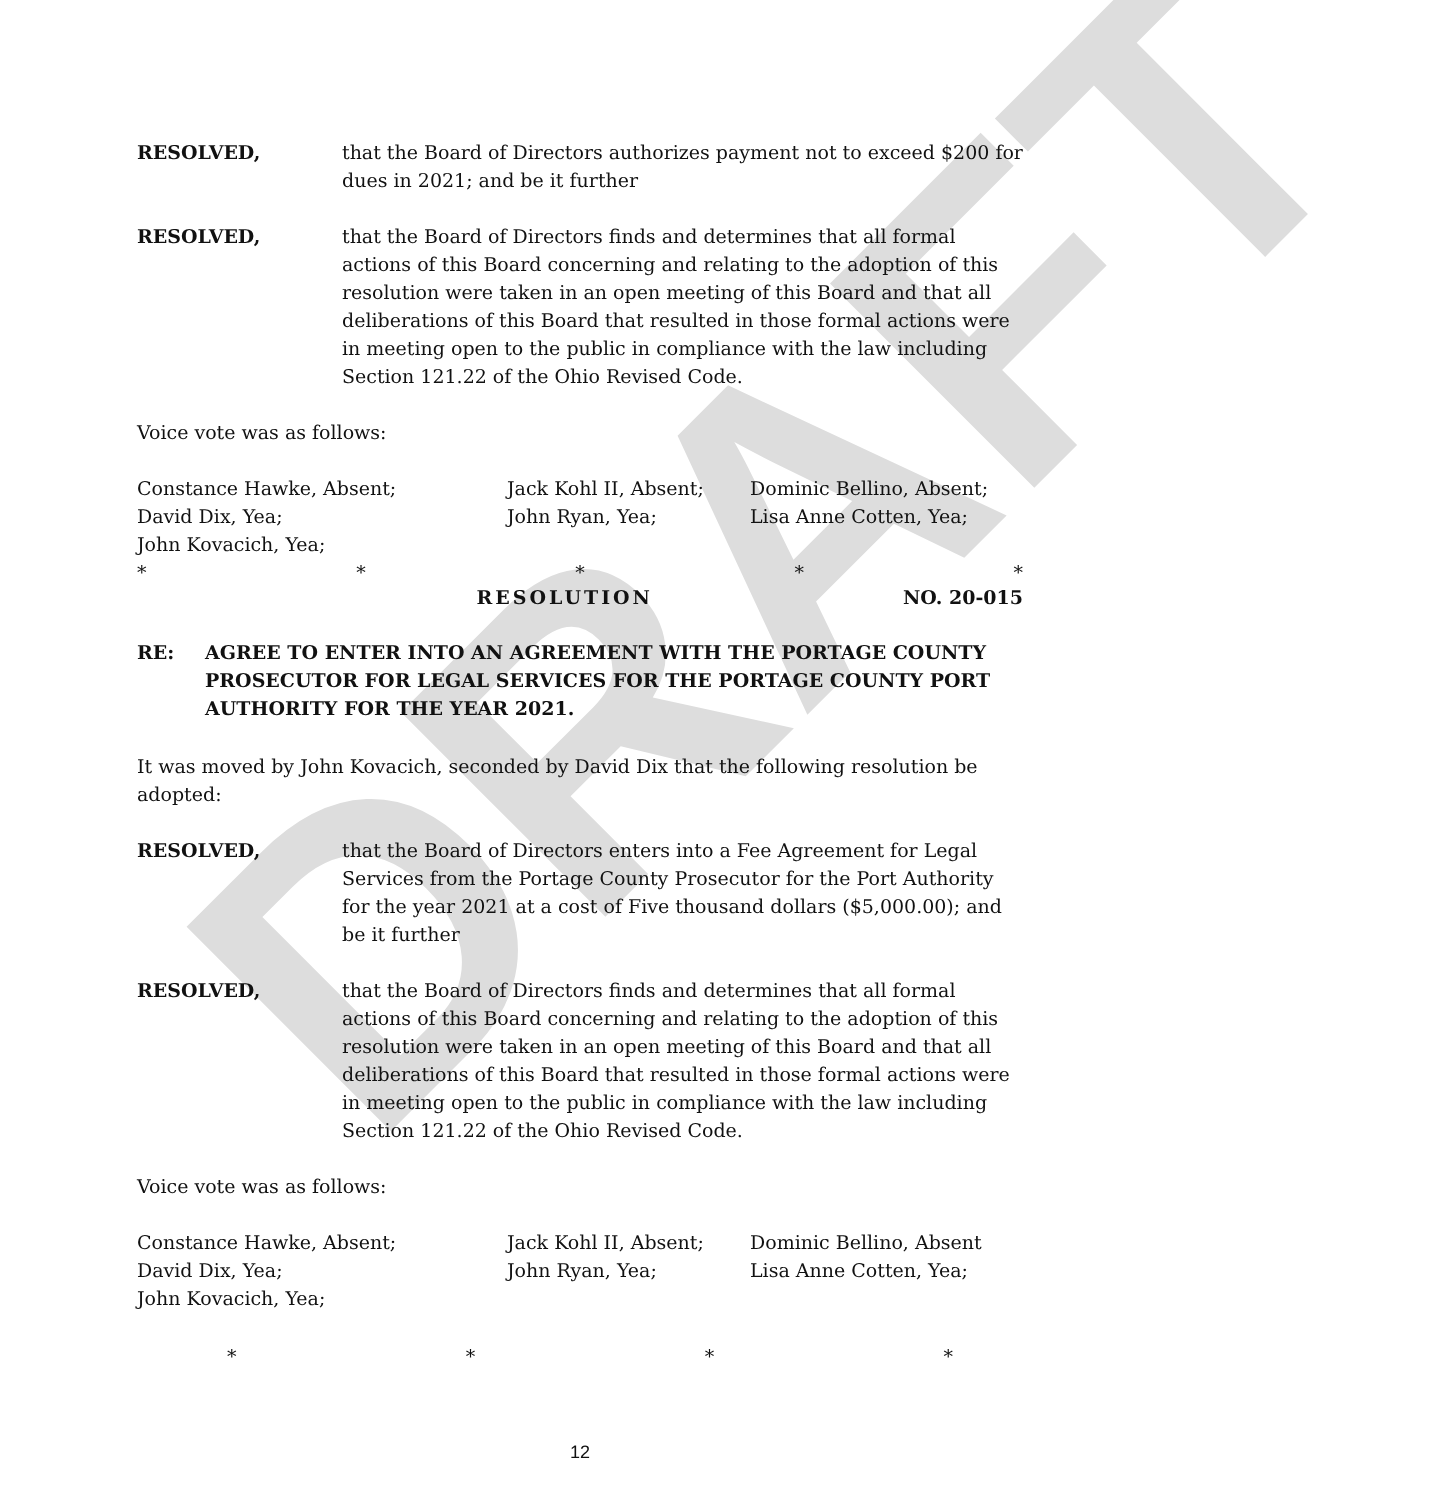DRAFT
RESOLVED, that the Board of Directors authorizes payment not to exceed $200 for dues in 2021; and be it further
RESOLVED, that the Board of Directors finds and determines that all formal actions of this Board concerning and relating to the adoption of this resolution were taken in an open meeting of this Board and that all deliberations of this Board that resulted in those formal actions were in meeting open to the public in compliance with the law including Section 121.22 of the Ohio Revised Code.
Voice vote was as follows:
Constance Hawke, Absent; Jack Kohl II, Absent; Dominic Bellino, Absent; David Dix, Yea; John Ryan, Yea; Lisa Anne Cotten, Yea; John Kovacich, Yea;
* * * * *
RESOLUTION NO. 20-015
RE: AGREE TO ENTER INTO AN AGREEMENT WITH THE PORTAGE COUNTY PROSECUTOR FOR LEGAL SERVICES FOR THE PORTAGE COUNTY PORT AUTHORITY FOR THE YEAR 2021.
It was moved by John Kovacich, seconded by David Dix that the following resolution be adopted:
RESOLVED, that the Board of Directors enters into a Fee Agreement for Legal Services from the Portage County Prosecutor for the Port Authority for the year 2021 at a cost of Five thousand dollars ($5,000.00); and be it further
RESOLVED, that the Board of Directors finds and determines that all formal actions of this Board concerning and relating to the adoption of this resolution were taken in an open meeting of this Board and that all deliberations of this Board that resulted in those formal actions were in meeting open to the public in compliance with the law including Section 121.22 of the Ohio Revised Code.
Voice vote was as follows:
Constance Hawke, Absent; Jack Kohl II, Absent; Dominic Bellino, Absent David Dix, Yea; John Ryan, Yea; Lisa Anne Cotten, Yea; John Kovacich, Yea;
* * * *
12